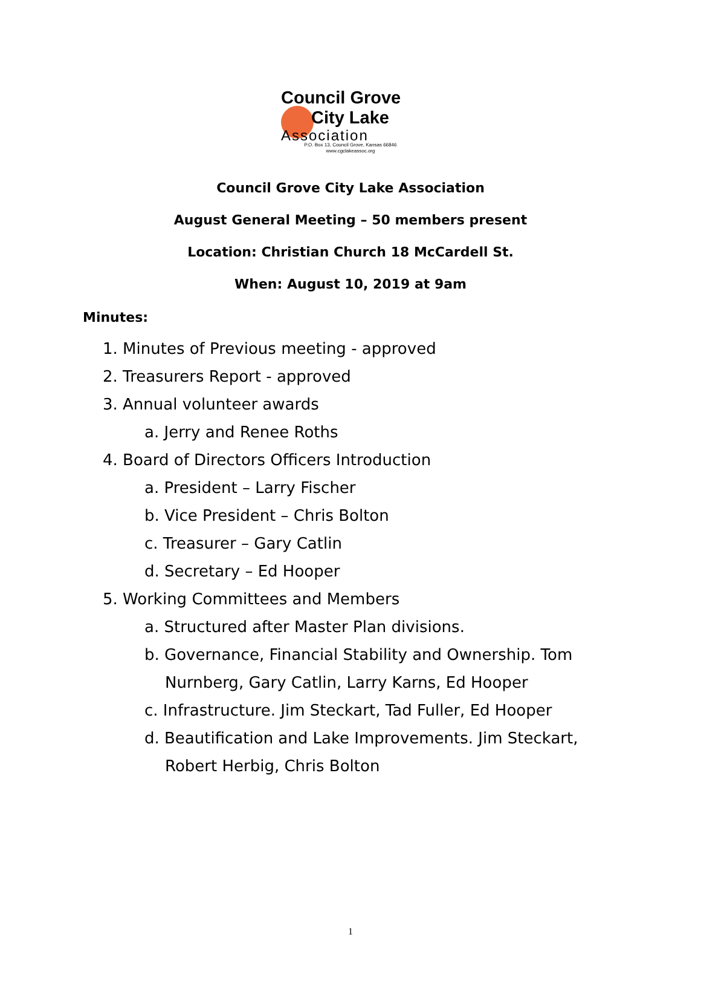Council Grove
City Lake
Association
P.O. Box 13, Council Grove, Kansas 66846
www.cgclakeassoc.org
Council Grove City Lake Association
August General Meeting – 50 members present
Location: Christian Church 18 McCardell St.
When: August 10, 2019 at 9am
Minutes:
1. Minutes of Previous meeting - approved
2. Treasurers Report - approved
3. Annual volunteer awards
a. Jerry and Renee Roths
4. Board of Directors Officers Introduction
a. President – Larry Fischer
b. Vice President – Chris Bolton
c. Treasurer – Gary Catlin
d. Secretary – Ed Hooper
5. Working Committees and Members
a. Structured after Master Plan divisions.
b. Governance, Financial Stability and Ownership. Tom Nurnberg, Gary Catlin, Larry Karns, Ed Hooper
c. Infrastructure. Jim Steckart, Tad Fuller, Ed Hooper
d. Beautification and Lake Improvements. Jim Steckart, Robert Herbig, Chris Bolton
1